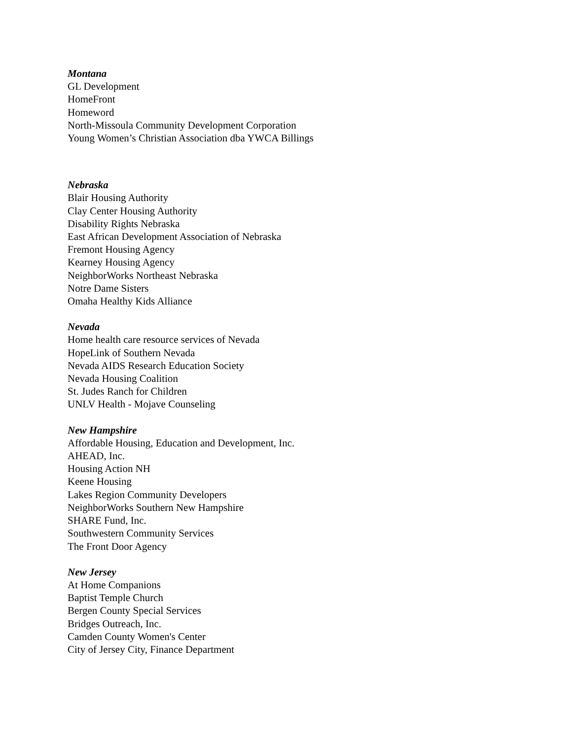Montana
GL Development
HomeFront
Homeword
North-Missoula Community Development Corporation
Young Women’s Christian Association dba YWCA Billings
Nebraska
Blair Housing Authority
Clay Center Housing Authority
Disability Rights Nebraska
East African Development Association of Nebraska
Fremont Housing Agency
Kearney Housing Agency
NeighborWorks Northeast Nebraska
Notre Dame Sisters
Omaha Healthy Kids Alliance
Nevada
Home health care resource services of Nevada
HopeLink of Southern Nevada
Nevada AIDS Research Education Society
Nevada Housing Coalition
St. Judes Ranch for Children
UNLV Health - Mojave Counseling
New Hampshire
Affordable Housing, Education and Development, Inc.
AHEAD, Inc.
Housing Action NH
Keene Housing
Lakes Region Community Developers
NeighborWorks Southern New Hampshire
SHARE Fund, Inc.
Southwestern Community Services
The Front Door Agency
New Jersey
At Home Companions
Baptist Temple Church
Bergen County Special Services
Bridges Outreach, Inc.
Camden County Women's Center
City of Jersey City, Finance Department